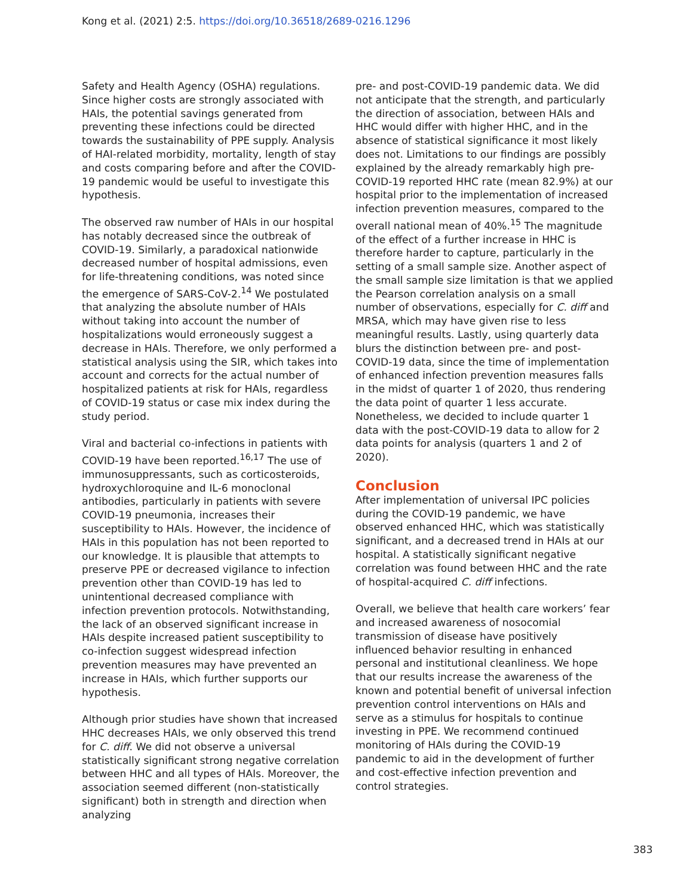Kong et al. (2021) 2:5. https://doi.org/10.36518/2689-0216.1296
Safety and Health Agency (OSHA) regulations. Since higher costs are strongly associated with HAIs, the potential savings generated from preventing these infections could be directed towards the sustainability of PPE supply. Analysis of HAI-related morbidity, mortality, length of stay and costs comparing before and after the COVID-19 pandemic would be useful to investigate this hypothesis.
The observed raw number of HAIs in our hospital has notably decreased since the outbreak of COVID-19. Similarly, a paradoxical nationwide decreased number of hospital admissions, even for life-threatening conditions, was noted since the emergence of SARS-CoV-2.<sup>14</sup> We postulated that analyzing the absolute number of HAIs without taking into account the number of hospitalizations would erroneously suggest a decrease in HAIs. Therefore, we only performed a statistical analysis using the SIR, which takes into account and corrects for the actual number of hospitalized patients at risk for HAIs, regardless of COVID-19 status or case mix index during the study period.
Viral and bacterial co-infections in patients with COVID-19 have been reported.<sup>16,17</sup> The use of immunosuppressants, such as corticosteroids, hydroxychloroquine and IL-6 monoclonal antibodies, particularly in patients with severe COVID-19 pneumonia, increases their susceptibility to HAIs. However, the incidence of HAIs in this population has not been reported to our knowledge. It is plausible that attempts to preserve PPE or decreased vigilance to infection prevention other than COVID-19 has led to unintentional decreased compliance with infection prevention protocols. Notwithstanding, the lack of an observed significant increase in HAIs despite increased patient susceptibility to co-infection suggest widespread infection prevention measures may have prevented an increase in HAIs, which further supports our hypothesis.
Although prior studies have shown that increased HHC decreases HAIs, we only observed this trend for C. diff. We did not observe a universal statistically significant strong negative correlation between HHC and all types of HAIs. Moreover, the association seemed different (non-statistically significant) both in strength and direction when analyzing
pre- and post-COVID-19 pandemic data. We did not anticipate that the strength, and particularly the direction of association, between HAIs and HHC would differ with higher HHC, and in the absence of statistical significance it most likely does not. Limitations to our findings are possibly explained by the already remarkably high pre-COVID-19 reported HHC rate (mean 82.9%) at our hospital prior to the implementation of increased infection prevention measures, compared to the overall national mean of 40%.<sup>15</sup> The magnitude of the effect of a further increase in HHC is therefore harder to capture, particularly in the setting of a small sample size. Another aspect of the small sample size limitation is that we applied the Pearson correlation analysis on a small number of observations, especially for C. diff and MRSA, which may have given rise to less meaningful results. Lastly, using quarterly data blurs the distinction between pre- and post-COVID-19 data, since the time of implementation of enhanced infection prevention measures falls in the midst of quarter 1 of 2020, thus rendering the data point of quarter 1 less accurate. Nonetheless, we decided to include quarter 1 data with the post-COVID-19 data to allow for 2 data points for analysis (quarters 1 and 2 of 2020).
Conclusion
After implementation of universal IPC policies during the COVID-19 pandemic, we have observed enhanced HHC, which was statistically significant, and a decreased trend in HAIs at our hospital. A statistically significant negative correlation was found between HHC and the rate of hospital-acquired C. diff infections.
Overall, we believe that health care workers’ fear and increased awareness of nosocomial transmission of disease have positively influenced behavior resulting in enhanced personal and institutional cleanliness. We hope that our results increase the awareness of the known and potential benefit of universal infection prevention control interventions on HAIs and serve as a stimulus for hospitals to continue investing in PPE. We recommend continued monitoring of HAIs during the COVID-19 pandemic to aid in the development of further and cost-effective infection prevention and control strategies.
383